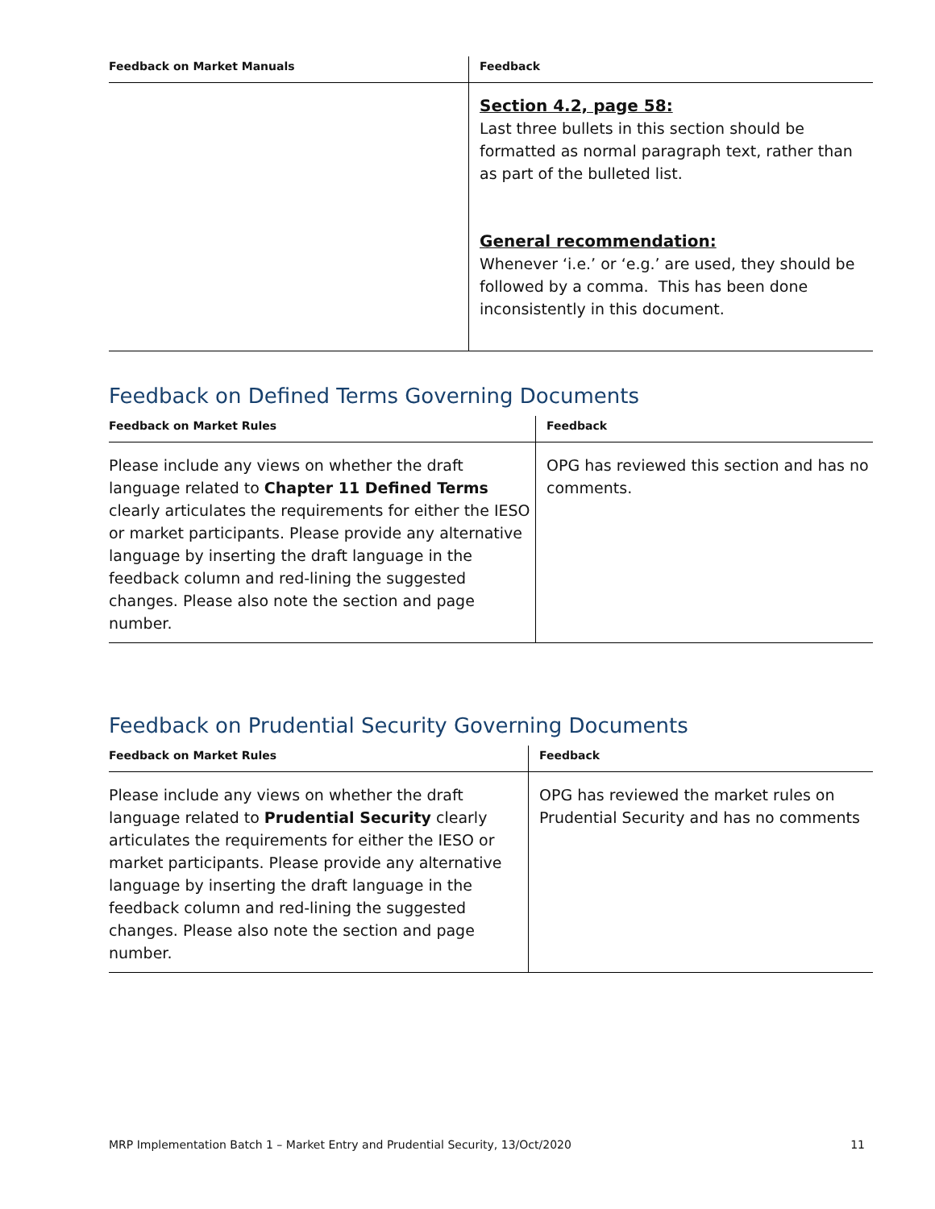| Feedback on Market Manuals | Feedback |
| --- | --- |
| | Section 4.2, page 58: Last three bullets in this section should be formatted as normal paragraph text, rather than as part of the bulleted list. General recommendation: Whenever ‘i.e.’ or ‘e.g.’ are used, they should be followed by a comma. This has been done inconsistently in this document. |
Feedback on Defined Terms Governing Documents
| Feedback on Market Rules | Feedback |
| --- | --- |
| Please include any views on whether the draft language related to Chapter 11 Defined Terms clearly articulates the requirements for either the IESO or market participants. Please provide any alternative language by inserting the draft language in the feedback column and red-lining the suggested changes. Please also note the section and page number. | OPG has reviewed this section and has no comments. |
Feedback on Prudential Security Governing Documents
| Feedback on Market Rules | Feedback |
| --- | --- |
| Please include any views on whether the draft language related to Prudential Security clearly articulates the requirements for either the IESO or market participants. Please provide any alternative language by inserting the draft language in the feedback column and red-lining the suggested changes. Please also note the section and page number. | OPG has reviewed the market rules on Prudential Security and has no comments |
MRP Implementation Batch 1 – Market Entry and Prudential Security, 13/Oct/2020 11